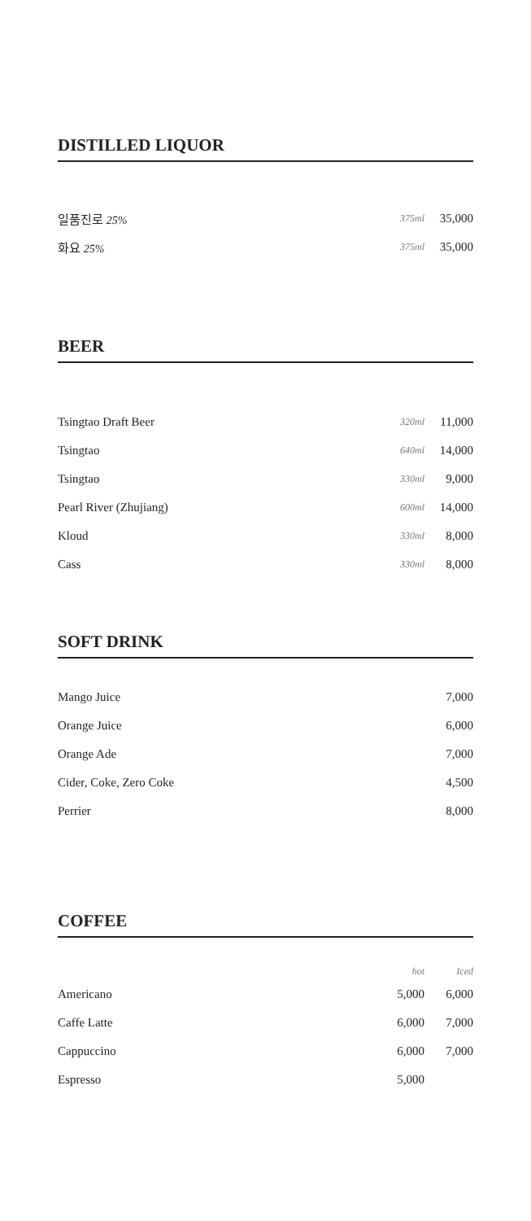DISTILLED LIQUOR
| 일품진로 25% | 375ml | 35,000 |
| 화요 25% | 375ml | 35,000 |
BEER
| Tsingtao Draft Beer | 320ml | 11,000 |
| Tsingtao | 640ml | 14,000 |
| Tsingtao | 330ml | 9,000 |
| Pearl River (Zhujiang) | 600ml | 14,000 |
| Kloud | 330ml | 8,000 |
| Cass | 330ml | 8,000 |
SOFT DRINK
| Mango Juice | 7,000 |
| Orange Juice | 6,000 |
| Orange Ade | 7,000 |
| Cider, Coke, Zero Coke | 4,500 |
| Perrier | 8,000 |
COFFEE
| | hot | Iced |
| Americano | 5,000 | 6,000 |
| Caffe Latte | 6,000 | 7,000 |
| Cappuccino | 6,000 | 7,000 |
| Espresso | 5,000 | |